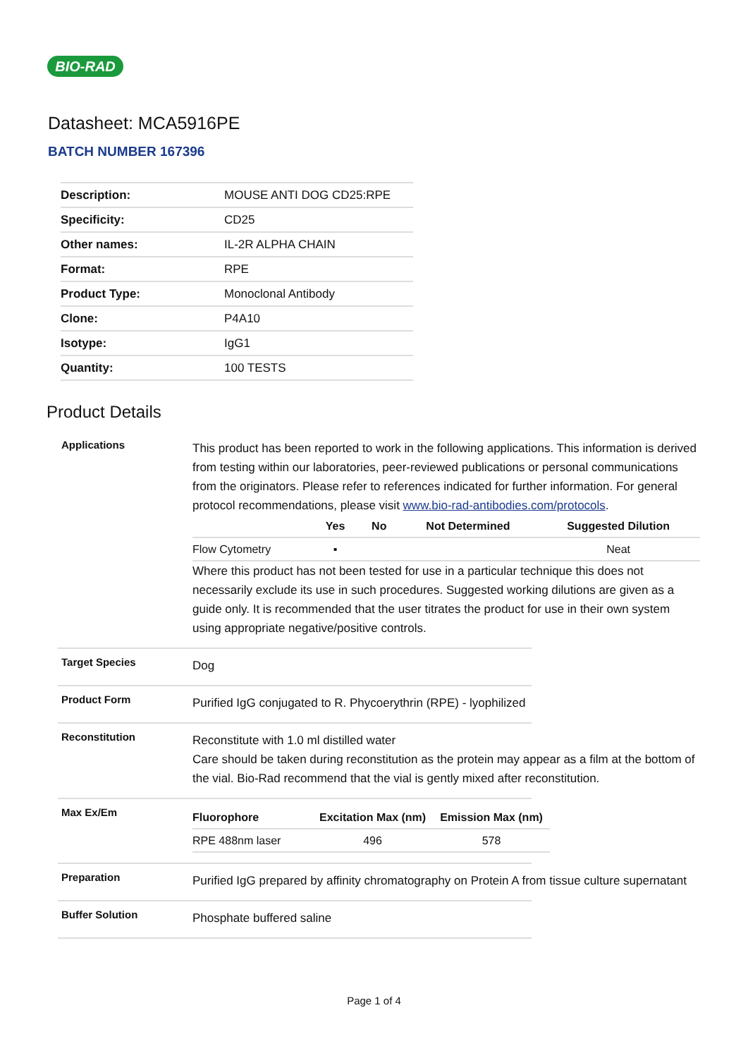BIO-RAD
Datasheet: MCA5916PE
BATCH NUMBER 167396
| Description: | MOUSE ANTI DOG CD25:RPE |
| Specificity: | CD25 |
| Other names: | IL-2R ALPHA CHAIN |
| Format: | RPE |
| Product Type: | Monoclonal Antibody |
| Clone: | P4A10 |
| Isotype: | IgG1 |
| Quantity: | 100 TESTS |
Product Details
Applications
This product has been reported to work in the following applications. This information is derived from testing within our laboratories, peer-reviewed publications or personal communications from the originators. Please refer to references indicated for further information. For general protocol recommendations, please visit www.bio-rad-antibodies.com/protocols.
| | Yes | No | Not Determined | Suggested Dilution |
| --- | --- | --- | --- | --- |
| Flow Cytometry | ▪ | | | Neat |
Where this product has not been tested for use in a particular technique this does not necessarily exclude its use in such procedures. Suggested working dilutions are given as a guide only. It is recommended that the user titrates the product for use in their own system using appropriate negative/positive controls.
Target Species
Dog
Product Form
Purified IgG conjugated to R. Phycoerythrin (RPE) - lyophilized
Reconstitution
Reconstitute with 1.0 ml distilled water
Care should be taken during reconstitution as the protein may appear as a film at the bottom of the vial. Bio-Rad recommend that the vial is gently mixed after reconstitution.
Max Ex/Em
| Fluorophore | Excitation Max (nm) | Emission Max (nm) |
| --- | --- | --- |
| RPE 488nm laser | 496 | 578 |
Preparation
Purified IgG prepared by affinity chromatography on Protein A from tissue culture supernatant
Buffer Solution
Phosphate buffered saline
Page 1 of 4